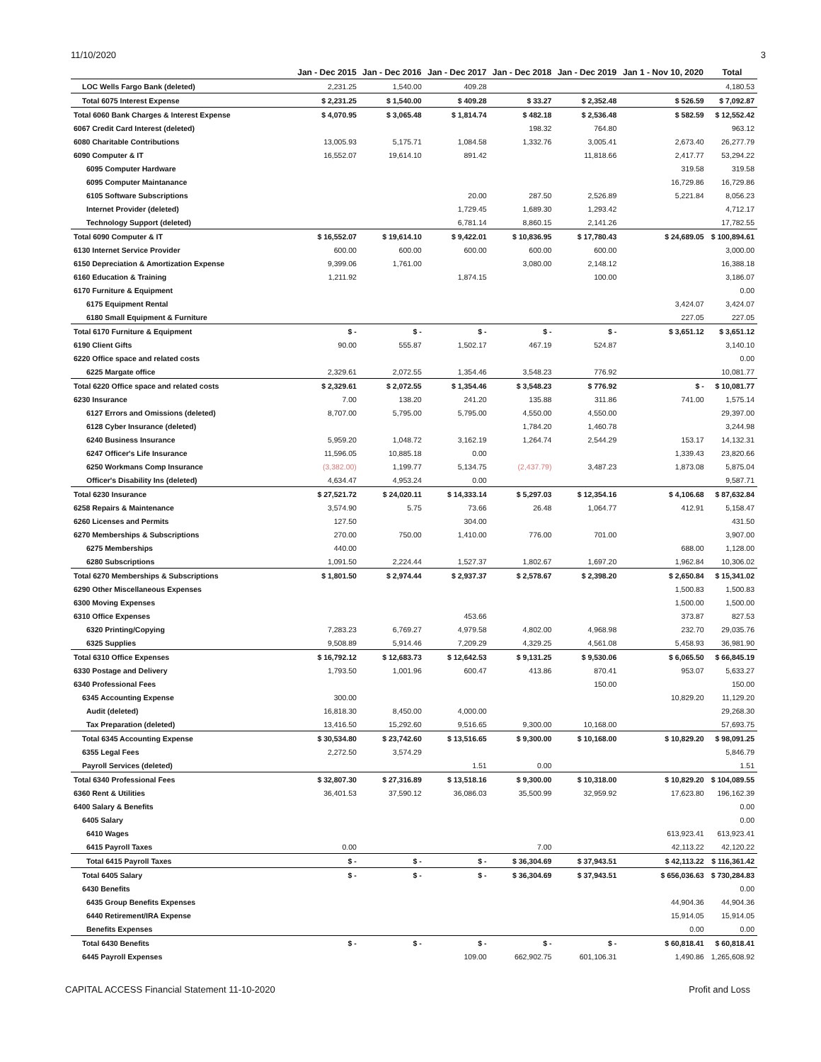11/10/2020 3
| | Jan - Dec 2015 | Jan - Dec 2016 | Jan - Dec 2017 | Jan - Dec 2018 | Jan - Dec 2019 | Jan 1 - Nov 10, 2020 | Total |
| --- | --- | --- | --- | --- | --- | --- | --- |
| LOC Wells Fargo Bank (deleted) | 2,231.25 | 1,540.00 | 409.28 | | | | 4,180.53 |
| Total 6075 Interest Expense | $ 2,231.25 | $ 1,540.00 | $ 409.28 | $ 33.27 | $ 2,352.48 | $ 526.59 | $ 7,092.87 |
| Total 6060 Bank Charges & Interest Expense | $ 4,070.95 | $ 3,065.48 | $ 1,814.74 | $ 482.18 | $ 2,536.48 | $ 582.59 | $ 12,552.42 |
| 6067 Credit Card Interest (deleted) | | | | 198.32 | 764.80 | | 963.12 |
| 6080 Charitable Contributions | 13,005.93 | 5,175.71 | 1,084.58 | 1,332.76 | 3,005.41 | 2,673.40 | 26,277.79 |
| 6090 Computer & IT | 16,552.07 | 19,614.10 | 891.42 | | 11,818.66 | 2,417.77 | 53,294.22 |
| 6095 Computer Hardware | | | | | | 319.58 | 319.58 |
| 6095 Computer Maintanance | | | | | | 16,729.86 | 16,729.86 |
| 6105 Software Subscriptions | | | 20.00 | 287.50 | 2,526.89 | 5,221.84 | 8,056.23 |
| Internet Provider (deleted) | | | 1,729.45 | 1,689.30 | 1,293.42 | | 4,712.17 |
| Technology Support (deleted) | | | 6,781.14 | 8,860.15 | 2,141.26 | | 17,782.55 |
| Total 6090 Computer & IT | $ 16,552.07 | $ 19,614.10 | $ 9,422.01 | $ 10,836.95 | $ 17,780.43 | $ 24,689.05 | $ 100,894.61 |
| 6130 Internet Service Provider | 600.00 | 600.00 | 600.00 | 600.00 | 600.00 | | 3,000.00 |
| 6150 Depreciation & Amortization Expense | 9,399.06 | 1,761.00 | | 3,080.00 | 2,148.12 | | 16,388.18 |
| 6160 Education & Training | 1,211.92 | | 1,874.15 | | 100.00 | | 3,186.07 |
| 6170 Furniture & Equipment | | | | | | | 0.00 |
| 6175 Equipment Rental | | | | | | 3,424.07 | 3,424.07 |
| 6180 Small Equipment & Furniture | | | | | | 227.05 | 227.05 |
| Total 6170 Furniture & Equipment | $ - | $ - | $ - | $ - | $ - | $ 3,651.12 | $ 3,651.12 |
| 6190 Client Gifts | 90.00 | 555.87 | 1,502.17 | 467.19 | 524.87 | | 3,140.10 |
| 6220 Office space and related costs | | | | | | | 0.00 |
| 6225 Margate office | 2,329.61 | 2,072.55 | 1,354.46 | 3,548.23 | 776.92 | | 10,081.77 |
| Total 6220 Office space and related costs | $ 2,329.61 | $ 2,072.55 | $ 1,354.46 | $ 3,548.23 | $ 776.92 | $ - | $ 10,081.77 |
| 6230 Insurance | 7.00 | 138.20 | 241.20 | 135.88 | 311.86 | 741.00 | 1,575.14 |
| 6127 Errors and Omissions (deleted) | 8,707.00 | 5,795.00 | 5,795.00 | 4,550.00 | 4,550.00 | | 29,397.00 |
| 6128 Cyber Insurance (deleted) | | | | 1,784.20 | 1,460.78 | | 3,244.98 |
| 6240 Business Insurance | 5,959.20 | 1,048.72 | 3,162.19 | 1,264.74 | 2,544.29 | 153.17 | 14,132.31 |
| 6247 Officer's Life Insurance | 11,596.05 | 10,885.18 | 0.00 | | | 1,339.43 | 23,820.66 |
| 6250 Workmans Comp Insurance | (3,382.00) | 1,199.77 | 5,134.75 | (2,437.79) | 3,487.23 | 1,873.08 | 5,875.04 |
| Officer's Disability Ins (deleted) | 4,634.47 | 4,953.24 | 0.00 | | | | 9,587.71 |
| Total 6230 Insurance | $ 27,521.72 | $ 24,020.11 | $ 14,333.14 | $ 5,297.03 | $ 12,354.16 | $ 4,106.68 | $ 87,632.84 |
| 6258 Repairs & Maintenance | 3,574.90 | 5.75 | 73.66 | 26.48 | 1,064.77 | 412.91 | 5,158.47 |
| 6260 Licenses and Permits | 127.50 | | 304.00 | | | | 431.50 |
| 6270 Memberships & Subscriptions | 270.00 | 750.00 | 1,410.00 | 776.00 | 701.00 | | 3,907.00 |
| 6275 Memberships | 440.00 | | | | | 688.00 | 1,128.00 |
| 6280 Subscriptions | 1,091.50 | 2,224.44 | 1,527.37 | 1,802.67 | 1,697.20 | 1,962.84 | 10,306.02 |
| Total 6270 Memberships & Subscriptions | $ 1,801.50 | $ 2,974.44 | $ 2,937.37 | $ 2,578.67 | $ 2,398.20 | $ 2,650.84 | $ 15,341.02 |
| 6290 Other Miscellaneous Expenses | | | | | | 1,500.83 | 1,500.83 |
| 6300 Moving Expenses | | | | | | 1,500.00 | 1,500.00 |
| 6310 Office Expenses | | | 453.66 | | | 373.87 | 827.53 |
| 6320 Printing/Copying | 7,283.23 | 6,769.27 | 4,979.58 | 4,802.00 | 4,968.98 | 232.70 | 29,035.76 |
| 6325 Supplies | 9,508.89 | 5,914.46 | 7,209.29 | 4,329.25 | 4,561.08 | 5,458.93 | 36,981.90 |
| Total 6310 Office Expenses | $ 16,792.12 | $ 12,683.73 | $ 12,642.53 | $ 9,131.25 | $ 9,530.06 | $ 6,065.50 | $ 66,845.19 |
| 6330 Postage and Delivery | 1,793.50 | 1,001.96 | 600.47 | 413.86 | 870.41 | 953.07 | 5,633.27 |
| 6340 Professional Fees | | | | | 150.00 | | 150.00 |
| 6345 Accounting Expense | 300.00 | | | | | 10,829.20 | 11,129.20 |
| Audit (deleted) | 16,818.30 | 8,450.00 | 4,000.00 | | | | 29,268.30 |
| Tax Preparation (deleted) | 13,416.50 | 15,292.60 | 9,516.65 | 9,300.00 | 10,168.00 | | 57,693.75 |
| Total 6345 Accounting Expense | $ 30,534.80 | $ 23,742.60 | $ 13,516.65 | $ 9,300.00 | $ 10,168.00 | $ 10,829.20 | $ 98,091.25 |
| 6355 Legal Fees | 2,272.50 | 3,574.29 | | | | | 5,846.79 |
| Payroll Services (deleted) | | | 1.51 | 0.00 | | | 1.51 |
| Total 6340 Professional Fees | $ 32,807.30 | $ 27,316.89 | $ 13,518.16 | $ 9,300.00 | $ 10,318.00 | $ 10,829.20 | $ 104,089.55 |
| 6360 Rent & Utilities | 36,401.53 | 37,590.12 | 36,086.03 | 35,500.99 | 32,959.92 | 17,623.80 | 196,162.39 |
| 6400 Salary & Benefits | | | | | | | 0.00 |
| 6405 Salary | | | | | | | 0.00 |
| 6410 Wages | | | | | | 613,923.41 | 613,923.41 |
| 6415 Payroll Taxes | 0.00 | | | 7.00 | | 42,113.22 | 42,120.22 |
| Total 6415 Payroll Taxes | $ - | $ - | $ - | $ 36,304.69 | $ 37,943.51 | $ 42,113.22 | $ 116,361.42 |
| Total 6405 Salary | $ - | $ - | $ - | $ 36,304.69 | $ 37,943.51 | $ 656,036.63 | $ 730,284.83 |
| 6430 Benefits | | | | | | | 0.00 |
| 6435 Group Benefits Expenses | | | | | | 44,904.36 | 44,904.36 |
| 6440 Retirement/IRA Expense | | | | | | 15,914.05 | 15,914.05 |
| Benefits Expenses | | | | | | 0.00 | 0.00 |
| Total 6430 Benefits | $ - | $ - | $ - | $ - | $ - | $ 60,818.41 | $ 60,818.41 |
| 6445 Payroll Expenses | | | 109.00 | 662,902.75 | 601,106.31 | 1,490.86 | 1,265,608.92 |
CAPITAL ACCESS Financial Statement 11-10-2020 Profit and Loss